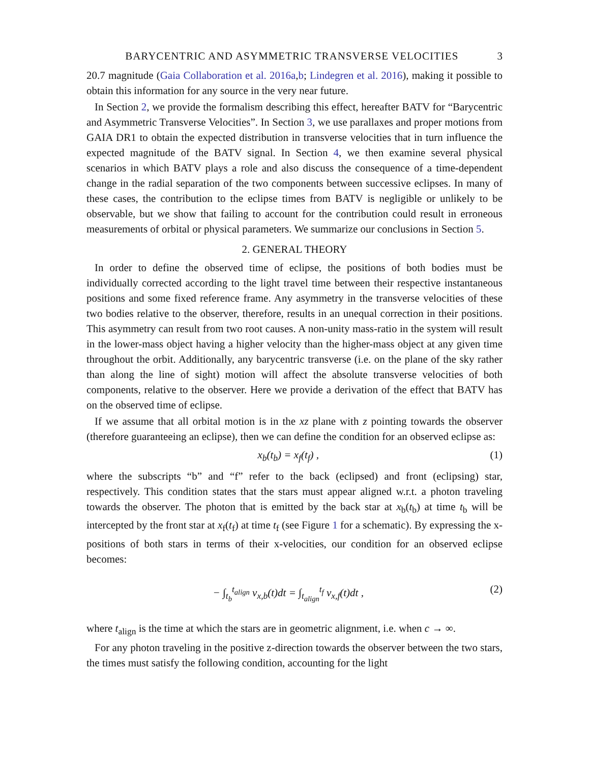BARYCENTRIC AND ASYMMETRIC TRANSVERSE VELOCITIES 3
20.7 magnitude (Gaia Collaboration et al. 2016a,b; Lindegren et al. 2016), making it possible to obtain this information for any source in the very near future.
In Section 2, we provide the formalism describing this effect, hereafter BATV for “Barycentric and Asymmetric Transverse Velocities”. In Section 3, we use parallaxes and proper motions from GAIA DR1 to obtain the expected distribution in transverse velocities that in turn influence the expected magnitude of the BATV signal. In Section 4, we then examine several physical scenarios in which BATV plays a role and also discuss the consequence of a time-dependent change in the radial separation of the two components between successive eclipses. In many of these cases, the contribution to the eclipse times from BATV is negligible or unlikely to be observable, but we show that failing to account for the contribution could result in erroneous measurements of orbital or physical parameters. We summarize our conclusions in Section 5.
2. GENERAL THEORY
In order to define the observed time of eclipse, the positions of both bodies must be individually corrected according to the light travel time between their respective instantaneous positions and some fixed reference frame. Any asymmetry in the transverse velocities of these two bodies relative to the observer, therefore, results in an unequal correction in their positions. This asymmetry can result from two root causes. A non-unity mass-ratio in the system will result in the lower-mass object having a higher velocity than the higher-mass object at any given time throughout the orbit. Additionally, any barycentric transverse (i.e. on the plane of the sky rather than along the line of sight) motion will affect the absolute transverse velocities of both components, relative to the observer. Here we provide a derivation of the effect that BATV has on the observed time of eclipse.
If we assume that all orbital motion is in the xz plane with z pointing towards the observer (therefore guaranteeing an eclipse), then we can define the condition for an observed eclipse as:
x<sub>b</sub>(t<sub>b</sub>) = x<sub>f</sub>(t<sub>f</sub>) , (1)
where the subscripts “b” and “f” refer to the back (eclipsed) and front (eclipsing) star, respectively. This condition states that the stars must appear aligned w.r.t. a photon traveling towards the observer. The photon that is emitted by the back star at x<sub>b</sub>(t<sub>b</sub>) at time t<sub>b</sub> will be intercepted by the front star at x<sub>f</sub>(t<sub>f</sub>) at time t<sub>f</sub> (see Figure 1 for a schematic). By expressing the x-positions of both stars in terms of their x-velocities, our condition for an observed eclipse becomes:
− ∫<sub>t<sub>b</sub></sub><sup>t<sub>align</sub></sup> v<sub>x,b</sub>(t)dt = ∫<sub>t<sub>align</sub></sub><sup>t<sub>f</sub></sup> v<sub>x,f</sub>(t)dt , (2)
where t<sub>align</sub> is the time at which the stars are in geometric alignment, i.e. when c → ∞.
For any photon traveling in the positive z-direction towards the observer between the two stars, the times must satisfy the following condition, accounting for the light